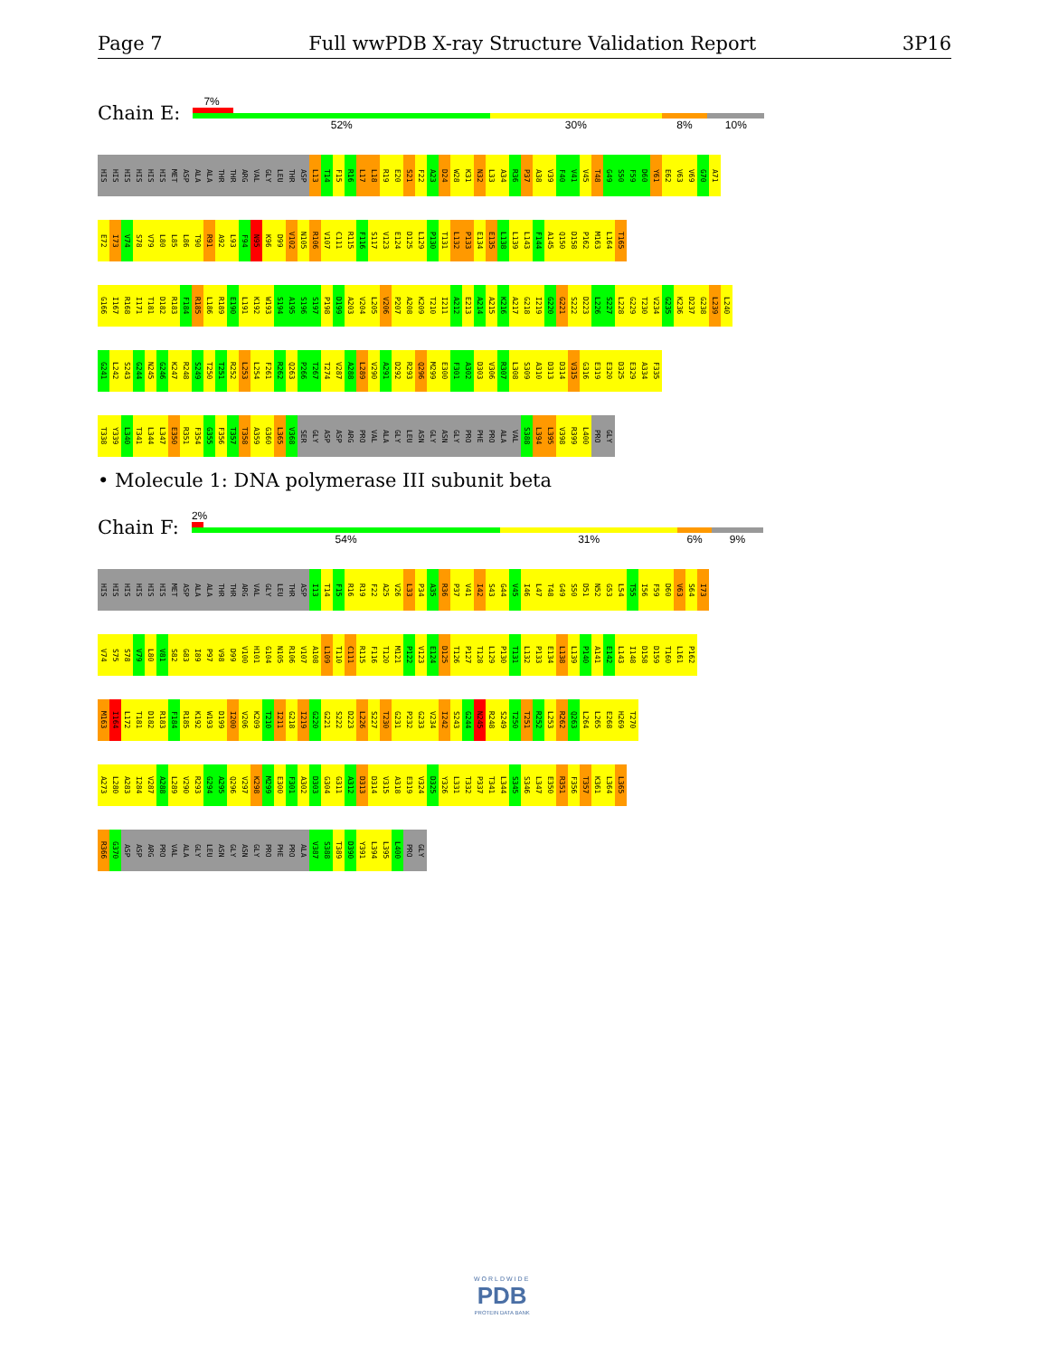Page 7 Full wwPDB X-ray Structure Validation Report 3P16
Chain E:
7%
52% 30% 8% 10%
HIS HIS HIS HIS HIS HIS MET ASP ALA ALA THR THR ARG VAL GLY LEU THR ASP L13 T14 F15 R16 L17 L18 R19 E20 S21 F22 A23 D24 W28 K31 N32 L33 A34 R36 P37 A38 V39 F40 V41 V45 T48 G49 S50 F59 D60 Y61 E62 V63 V69 G70 A71
E72 I73 V74 S78 V79 L80 L85 L86 T90 R91 A92 L93 F94 N95 K96 D99 V102 N105 R106 V107 C111 R115 F116 S117 V123 E124 D125 L129 P130 T131 L132 P133 E134 E135 L138 L139 L143 F144 A145 Q150 D158 P162 M163 L164 T165
G166 I167 R168 I171 T181 D182 R183 F184 R185 L186 R189 E190 L191 K192 W193 S194 A195 S196 S197 P198 D199 A203 V204 L205 V206 P207 A208 K209 T210 I211 A212 E213 A214 A215 K216 A217 G218 I219 G220 G221 S222 D223 L226 S227 L228 G229 T230 V234 G235 K236 D237 G238 L239 L240
G241 L242 S243 G244 N245 G246 K247 R248 S249 T250 T251 R252 L253 L254 F261 R262 Q263 P266 T267 T274 V287 A288 L289 V290 A291 D292 R293 Q296 M299 E300 F301 A302 D303 V306 R307 L308 S309 A310 D313 D314 V315 G316 E319 E320 D325 E329 A334 F335
T338 Y339 L340 T341 L344 L347 E350 R351 F354 G355 F356 T357 T358 A359 G360 L365 V368 SER GLY ASP ASP ARG PRO VAL ALA GLY LEU ASN GLY ASN GLY PRO PHE PRO ALA VAL S388 L394 L395 V398 R399 L400 PRO GLY
• Molecule 1: DNA polymerase III subunit beta
Chain F:
2%
54% 31% 6% 9%
HIS HIS HIS HIS HIS HIS MET ASP ALA ALA THR THR ARG VAL GLY LEU THR ASP I13 T14 F15 R16 R19 F22 A25 V26 L33 P34 A35 R36 P37 V41 I42 S43 G44 V45 I46 L47 T48 G49 S50 D51 N52 G53 L54 T55 I56 F59 D60 V63 S64 I73
V74 S75 S78 V79 L80 V81 S82 G83 I89 P97 V98 D99 V100 H101 G104 N105 R106 V107 A108 L109 T110 C111 R115 F116 T120 M121 P122 V123 E124 D125 T126 P127 T128 L129 P130 T131 L132 P133 E134 L138 L139 P140 A141 E142 L143 I148 D158 D159 T160 L161 P162
M163 I164 L172 T181 D182 R183 F184 R185 K192 W193 D199 I200 V206 K209 T210 I211 G218 I219 G220 G221 S222 D223 L226 S227 T230 G231 P232 G233 V234 I242 S243 G244 N245 R248 S249 T250 T251 R252 L253 R262 Q263 L264 L265 E268 H269 T270
A273 L280 A283 I284 V287 A288 L289 V290 R293 G294 A295 Q296 V297 K298 M299 E300 F301 A302 D303 G304 G311 A312 D313 D314 V315 A318 E319 V324 D325 Y326 L331 T332 P337 T341 L344 S345 S346 L347 E350 R351 F356 T357 K361 L364 L365
R366 G370 ASP ASP ARG PRO VAL ALA GLY LEU ASN GLY ASN GLY PRO PHE PRO ALA V387 S388 T389 D390 Y391 L394 L395 L400 PRO GLY
WORLDWIDE
PDB
PROTEIN DATA BANK